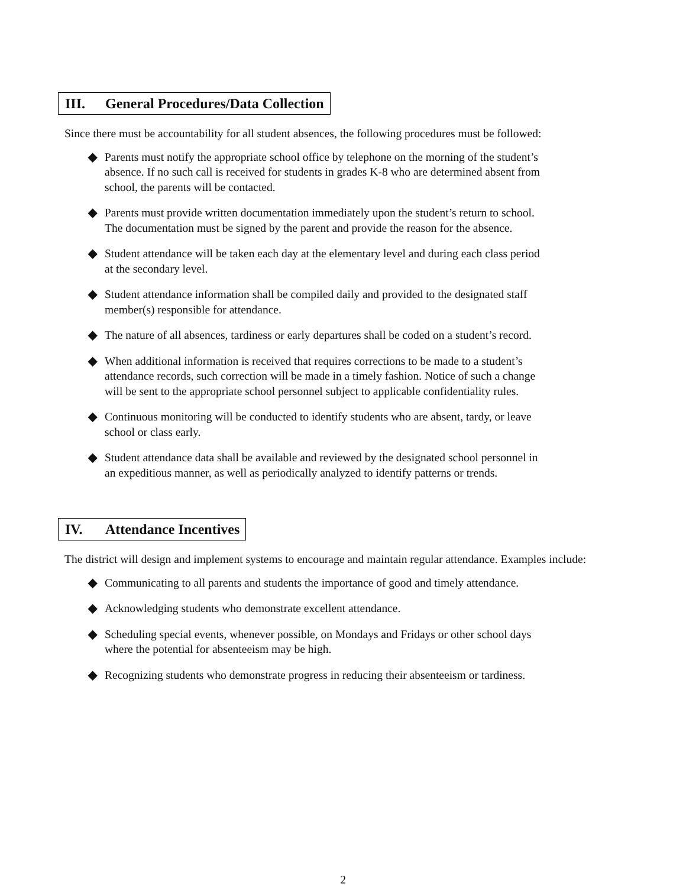III. General Procedures/Data Collection
Since there must be accountability for all student absences, the following procedures must be followed:
◆ Parents must notify the appropriate school office by telephone on the morning of the student’s absence. If no such call is received for students in grades K-8 who are determined absent from school, the parents will be contacted.
◆ Parents must provide written documentation immediately upon the student’s return to school. The documentation must be signed by the parent and provide the reason for the absence.
◆ Student attendance will be taken each day at the elementary level and during each class period at the secondary level.
◆ Student attendance information shall be compiled daily and provided to the designated staff member(s) responsible for attendance.
◆ The nature of all absences, tardiness or early departures shall be coded on a student’s record.
◆ When additional information is received that requires corrections to be made to a student’s attendance records, such correction will be made in a timely fashion. Notice of such a change will be sent to the appropriate school personnel subject to applicable confidentiality rules.
◆ Continuous monitoring will be conducted to identify students who are absent, tardy, or leave school or class early.
◆ Student attendance data shall be available and reviewed by the designated school personnel in an expeditious manner, as well as periodically analyzed to identify patterns or trends.
IV. Attendance Incentives
The district will design and implement systems to encourage and maintain regular attendance. Examples include:
◆ Communicating to all parents and students the importance of good and timely attendance.
◆ Acknowledging students who demonstrate excellent attendance.
◆ Scheduling special events, whenever possible, on Mondays and Fridays or other school days where the potential for absenteeism may be high.
◆ Recognizing students who demonstrate progress in reducing their absenteeism or tardiness.
2